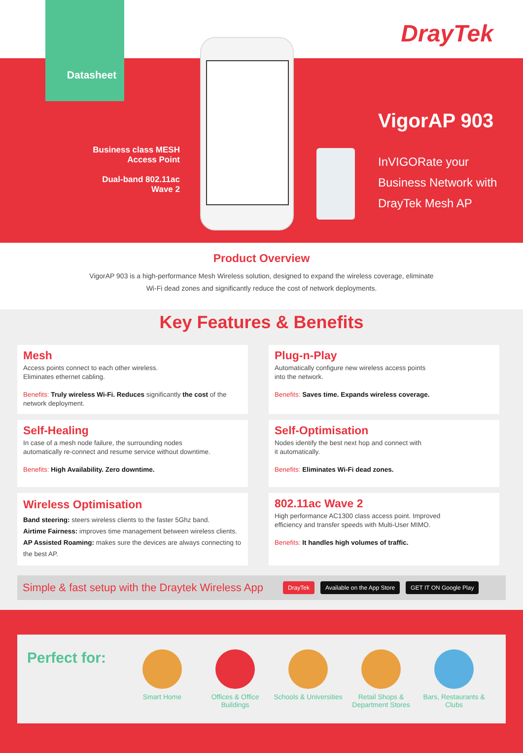DrayTek
Datasheet
Business class MESH
Access Point
Dual-band 802.11ac
Wave 2
VigorAP 903
InVIGORate your
Business Network with
DrayTek Mesh AP
Product Overview
VigorAP 903 is a high-performance Mesh Wireless solution, designed to expand the wireless coverage, eliminate
Wi-Fi dead zones and significantly reduce the cost of network deployments.
Key Features & Benefits
Mesh
Access points connect to each other wireless.
Eliminates ethernet cabling.
Benefits: Truly wireless Wi-Fi. Reduces significantly the cost of the network deployment.
Plug-n-Play
Automatically configure new wireless access points
into the network.
Benefits: Saves time. Expands wireless coverage.
Self-Healing
In case of a mesh node failure, the surrounding nodes
automatically re-connect and resume service without downtime.
Benefits: High Availability. Zero downtime.
Self-Optimisation
Nodes identify the best next hop and connect with
it automatically.
Benefits: Eliminates Wi-Fi dead zones.
Wireless Optimisation
Band steering: steers wireless clients to the faster 5Ghz band.
Airtime Fairness: improves time management between wireless clients.
AP Assisted Roaming: makes sure the devices are always connecting to the best AP.
802.11ac Wave 2
High performance AC1300 class access point. Improved
efficiency and transfer speeds with Multi-User MIMO.
Benefits: It handles high volumes of traffic.
Simple & fast setup with the Draytek Wireless App
DrayTek Available on the App Store GET IT ON Google Play
Perfect for:
Smart Home Offices & Office Buildings
Schools & Universities
Retail Shops & Department Stores
Bars, Restaurants & Clubs